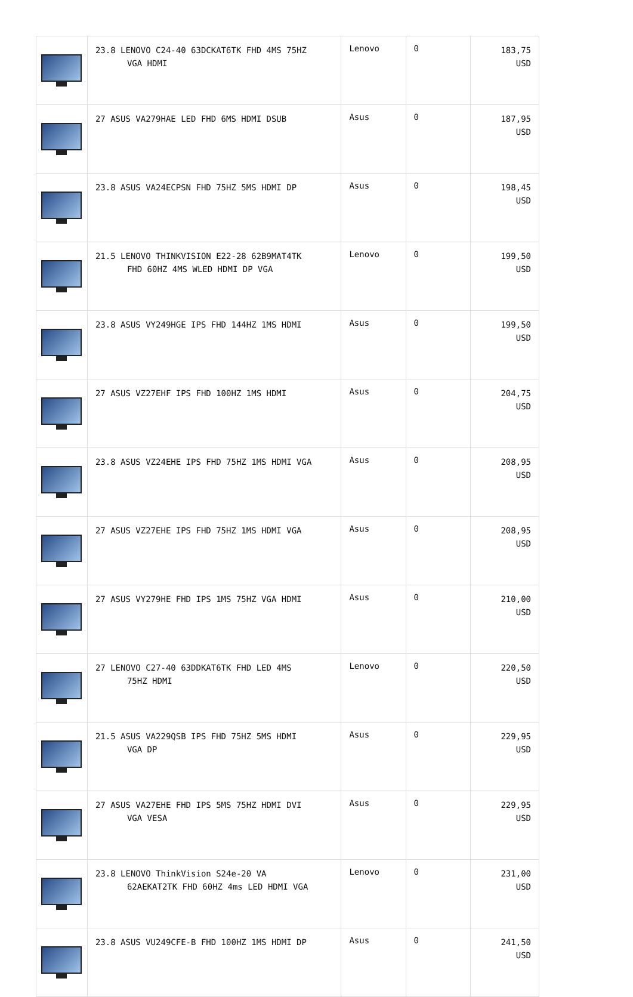| | 23.8 LENOVO C24-40 63DCKAT6TK FHD 4MS 75HZ VGA HDMI | Lenovo | 0 | 183,75 USD |
| | 27 ASUS VA279HAE LED FHD 6MS HDMI DSUB | Asus | 0 | 187,95 USD |
| | 23.8 ASUS VA24ECPSN FHD 75HZ 5MS HDMI DP | Asus | 0 | 198,45 USD |
| | 21.5 LENOVO THINKVISION E22-28 62B9MAT4TK FHD 60HZ 4MS WLED HDMI DP VGA | Lenovo | 0 | 199,50 USD |
| | 23.8 ASUS VY249HGE IPS FHD 144HZ 1MS HDMI | Asus | 0 | 199,50 USD |
| | 27 ASUS VZ27EHF IPS FHD 100HZ 1MS HDMI | Asus | 0 | 204,75 USD |
| | 23.8 ASUS VZ24EHE IPS FHD 75HZ 1MS HDMI VGA | Asus | 0 | 208,95 USD |
| | 27 ASUS VZ27EHE IPS FHD 75HZ 1MS HDMI VGA | Asus | 0 | 208,95 USD |
| | 27 ASUS VY279HE FHD IPS 1MS 75HZ VGA HDMI | Asus | 0 | 210,00 USD |
| | 27 LENOVO C27-40 63DDKAT6TK FHD LED 4MS 75HZ HDMI | Lenovo | 0 | 220,50 USD |
| | 21.5 ASUS VA229QSB IPS FHD 75HZ 5MS HDMI VGA DP | Asus | 0 | 229,95 USD |
| | 27 ASUS VA27EHE FHD IPS 5MS 75HZ HDMI DVI VGA VESA | Asus | 0 | 229,95 USD |
| | 23.8 LENOVO ThinkVision S24e-20 VA 62AEKAT2TK FHD 60HZ 4ms LED HDMI VGA | Lenovo | 0 | 231,00 USD |
| | 23.8 ASUS VU249CFE-B FHD 100HZ 1MS HDMI DP | Asus | 0 | 241,50 USD |